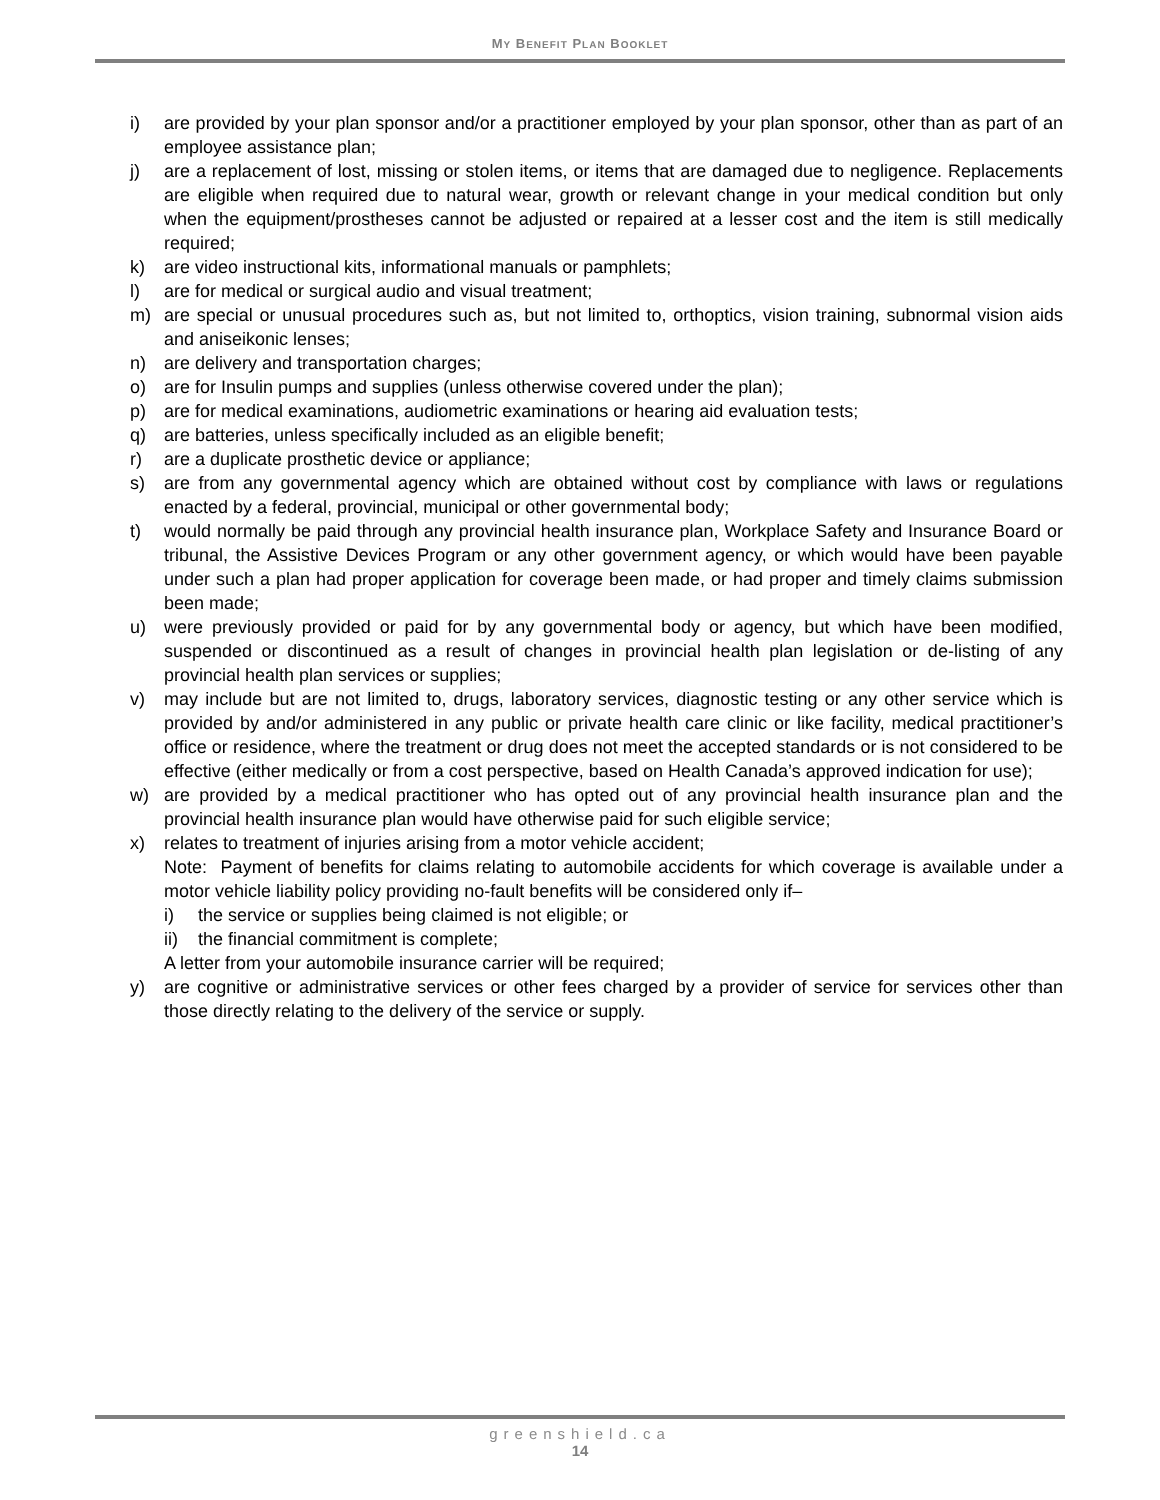MY BENEFIT PLAN BOOKLET
i) are provided by your plan sponsor and/or a practitioner employed by your plan sponsor, other than as part of an employee assistance plan;
j) are a replacement of lost, missing or stolen items, or items that are damaged due to negligence. Replacements are eligible when required due to natural wear, growth or relevant change in your medical condition but only when the equipment/prostheses cannot be adjusted or repaired at a lesser cost and the item is still medically required;
k) are video instructional kits, informational manuals or pamphlets;
l) are for medical or surgical audio and visual treatment;
m) are special or unusual procedures such as, but not limited to, orthoptics, vision training, subnormal vision aids and aniseikonic lenses;
n) are delivery and transportation charges;
o) are for Insulin pumps and supplies (unless otherwise covered under the plan);
p) are for medical examinations, audiometric examinations or hearing aid evaluation tests;
q) are batteries, unless specifically included as an eligible benefit;
r) are a duplicate prosthetic device or appliance;
s) are from any governmental agency which are obtained without cost by compliance with laws or regulations enacted by a federal, provincial, municipal or other governmental body;
t) would normally be paid through any provincial health insurance plan, Workplace Safety and Insurance Board or tribunal, the Assistive Devices Program or any other government agency, or which would have been payable under such a plan had proper application for coverage been made, or had proper and timely claims submission been made;
u) were previously provided or paid for by any governmental body or agency, but which have been modified, suspended or discontinued as a result of changes in provincial health plan legislation or de-listing of any provincial health plan services or supplies;
v) may include but are not limited to, drugs, laboratory services, diagnostic testing or any other service which is provided by and/or administered in any public or private health care clinic or like facility, medical practitioner’s office or residence, where the treatment or drug does not meet the accepted standards or is not considered to be effective (either medically or from a cost perspective, based on Health Canada’s approved indication for use);
w) are provided by a medical practitioner who has opted out of any provincial health insurance plan and the provincial health insurance plan would have otherwise paid for such eligible service;
x) relates to treatment of injuries arising from a motor vehicle accident;
Note: Payment of benefits for claims relating to automobile accidents for which coverage is available under a motor vehicle liability policy providing no-fault benefits will be considered only if–
i) the service or supplies being claimed is not eligible; or
ii) the financial commitment is complete;
A letter from your automobile insurance carrier will be required;
y) are cognitive or administrative services or other fees charged by a provider of service for services other than those directly relating to the delivery of the service or supply.
greenshield.ca
14